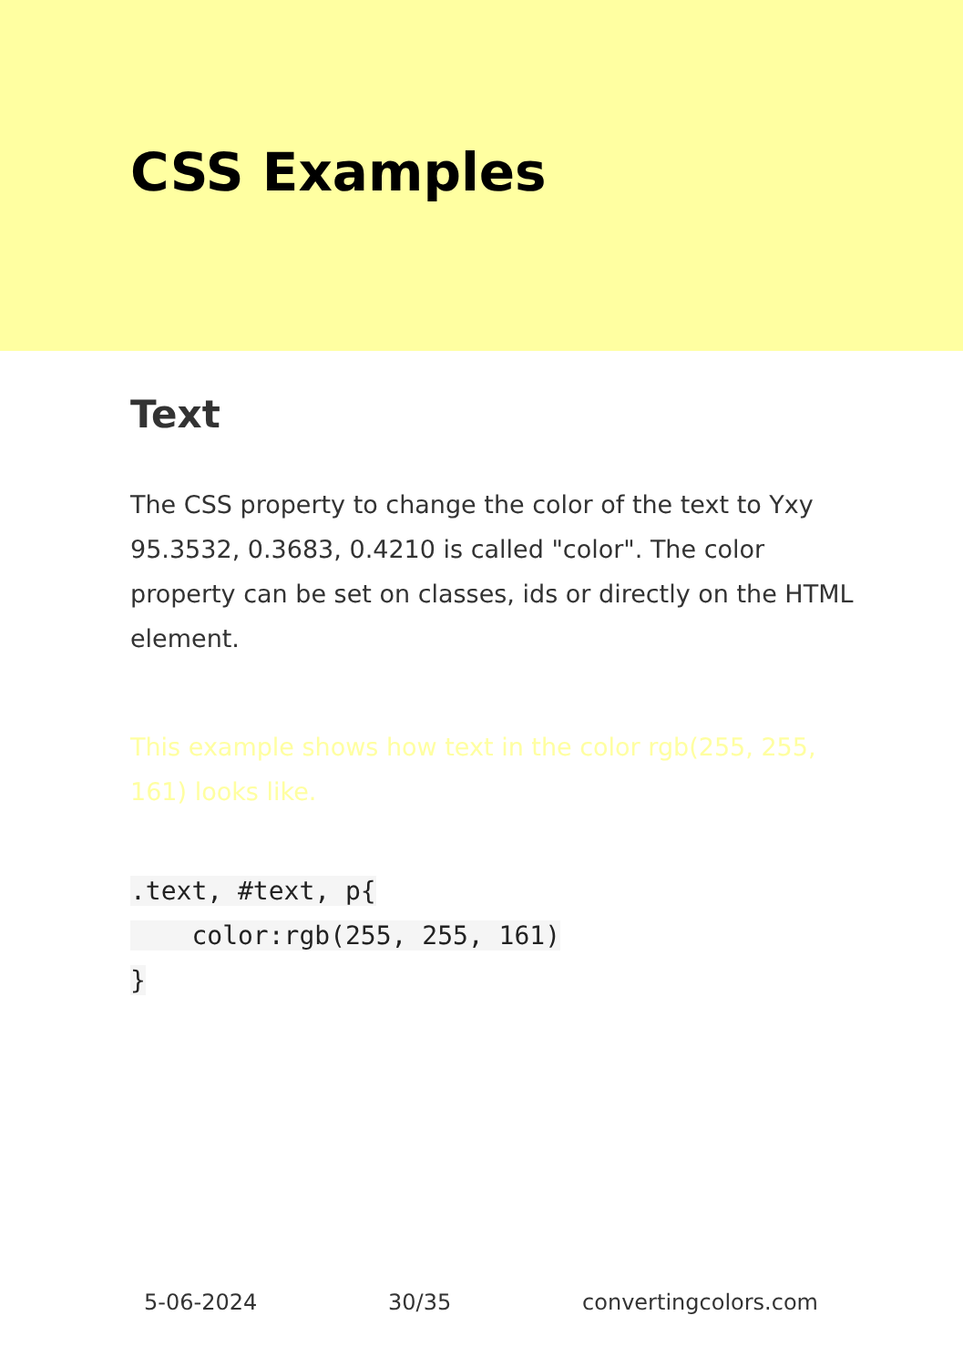CSS Examples
Text
The CSS property to change the color of the text to Yxy 95.3532, 0.3683, 0.4210 is called "color". The color property can be set on classes, ids or directly on the HTML element.
This example shows how text in the color rgb(255, 255, 161) looks like.
.text, #text, p{
    color:rgb(255, 255, 161)
}
5-06-2024 30/35 convertingcolors.com